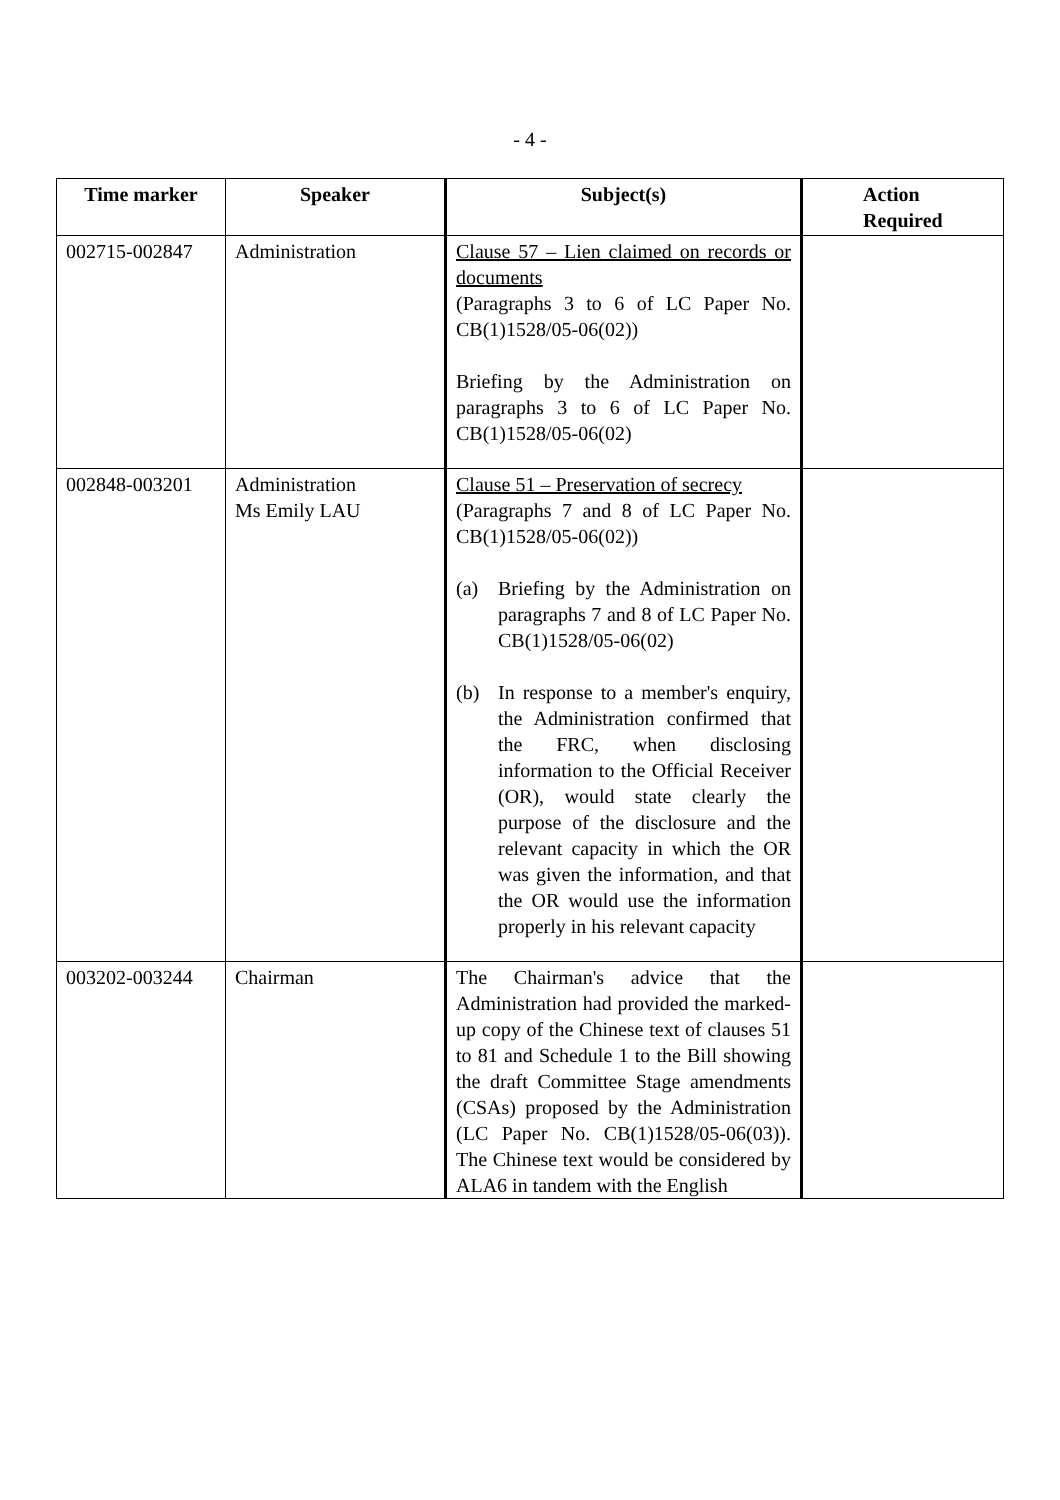- 4 -
| Time marker | Speaker | Subject(s) | Action Required |
| --- | --- | --- | --- |
| 002715-002847 | Administration | Clause 57 – Lien claimed on records or documents (Paragraphs 3 to 6 of LC Paper No. CB(1)1528/05-06(02)) Briefing by the Administration on paragraphs 3 to 6 of LC Paper No. CB(1)1528/05-06(02) | |
| 002848-003201 | Administration Ms Emily LAU | Clause 51 – Preservation of secrecy (Paragraphs 7 and 8 of LC Paper No. CB(1)1528/05-06(02)) (a) Briefing by the Administration on paragraphs 7 and 8 of LC Paper No. CB(1)1528/05-06(02) (b) In response to a member's enquiry, the Administration confirmed that the FRC, when disclosing information to the Official Receiver (OR), would state clearly the purpose of the disclosure and the relevant capacity in which the OR was given the information, and that the OR would use the information properly in his relevant capacity | |
| 003202-003244 | Chairman | The Chairman's advice that the Administration had provided the marked-up copy of the Chinese text of clauses 51 to 81 and Schedule 1 to the Bill showing the draft Committee Stage amendments (CSAs) proposed by the Administration (LC Paper No. CB(1)1528/05-06(03)). The Chinese text would be considered by ALA6 in tandem with the English | |